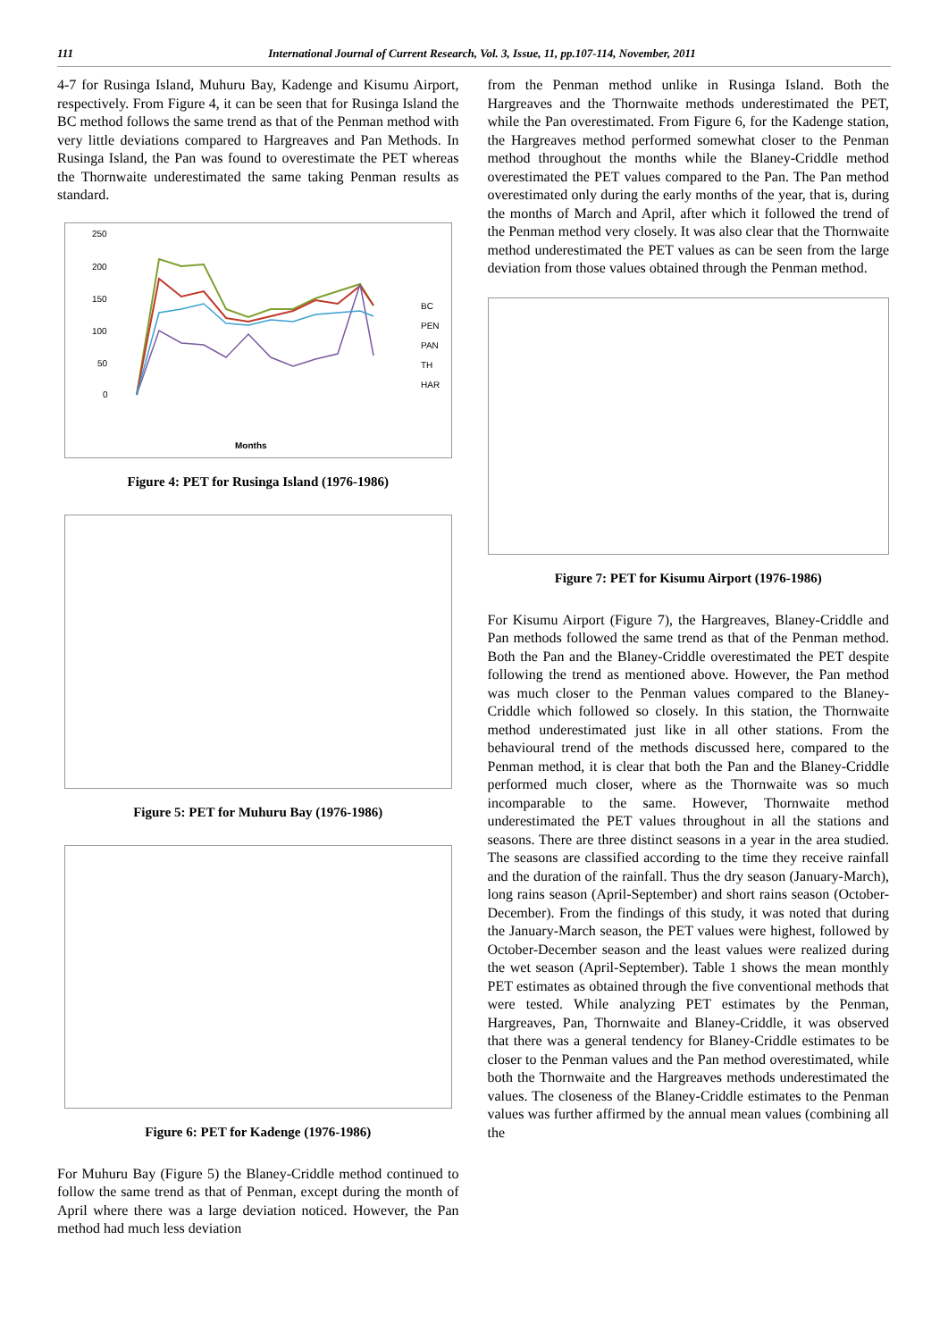111 International Journal of Current Research, Vol. 3, Issue, 11, pp.107-114, November, 2011
4-7 for Rusinga Island, Muhuru Bay, Kadenge and Kisumu Airport, respectively. From Figure 4, it can be seen that for Rusinga Island the BC method follows the same trend as that of the Penman method with very little deviations compared to Hargreaves and Pan Methods. In Rusinga Island, the Pan was found to overestimate the PET whereas the Thornwaite underestimated the same taking Penman results as standard.
250
200
150
100
50
0
Months
BC
PEN
PAN
TH
HAR
Figure 4: PET for Rusinga Island (1976-1986)
Figure 5: PET for Muhuru Bay (1976-1986)
Figure 6: PET for Kadenge (1976-1986)
For Muhuru Bay (Figure 5) the Blaney-Criddle method continued to follow the same trend as that of Penman, except during the month of April where there was a large deviation noticed. However, the Pan method had much less deviation
from the Penman method unlike in Rusinga Island. Both the Hargreaves and the Thornwaite methods underestimated the PET, while the Pan overestimated. From Figure 6, for the Kadenge station, the Hargreaves method performed somewhat closer to the Penman method throughout the months while the Blaney-Criddle method overestimated the PET values compared to the Pan. The Pan method overestimated only during the early months of the year, that is, during the months of March and April, after which it followed the trend of the Penman method very closely. It was also clear that the Thornwaite method underestimated the PET values as can be seen from the large deviation from those values obtained through the Penman method.
Figure 7: PET for Kisumu Airport (1976-1986)
For Kisumu Airport (Figure 7), the Hargreaves, Blaney-Criddle and Pan methods followed the same trend as that of the Penman method. Both the Pan and the Blaney-Criddle overestimated the PET despite following the trend as mentioned above. However, the Pan method was much closer to the Penman values compared to the Blaney-Criddle which followed so closely. In this station, the Thornwaite method underestimated just like in all other stations. From the behavioural trend of the methods discussed here, compared to the Penman method, it is clear that both the Pan and the Blaney-Criddle performed much closer, where as the Thornwaite was so much incomparable to the same. However, Thornwaite method underestimated the PET values throughout in all the stations and seasons. There are three distinct seasons in a year in the area studied. The seasons are classified according to the time they receive rainfall and the duration of the rainfall. Thus the dry season (January-March), long rains season (April-September) and short rains season (October-December). From the findings of this study, it was noted that during the January-March season, the PET values were highest, followed by October-December season and the least values were realized during the wet season (April-September). Table 1 shows the mean monthly PET estimates as obtained through the five conventional methods that were tested. While analyzing PET estimates by the Penman, Hargreaves, Pan, Thornwaite and Blaney-Criddle, it was observed that there was a general tendency for Blaney-Criddle estimates to be closer to the Penman values and the Pan method overestimated, while both the Thornwaite and the Hargreaves methods underestimated the values. The closeness of the Blaney-Criddle estimates to the Penman values was further affirmed by the annual mean values (combining all the